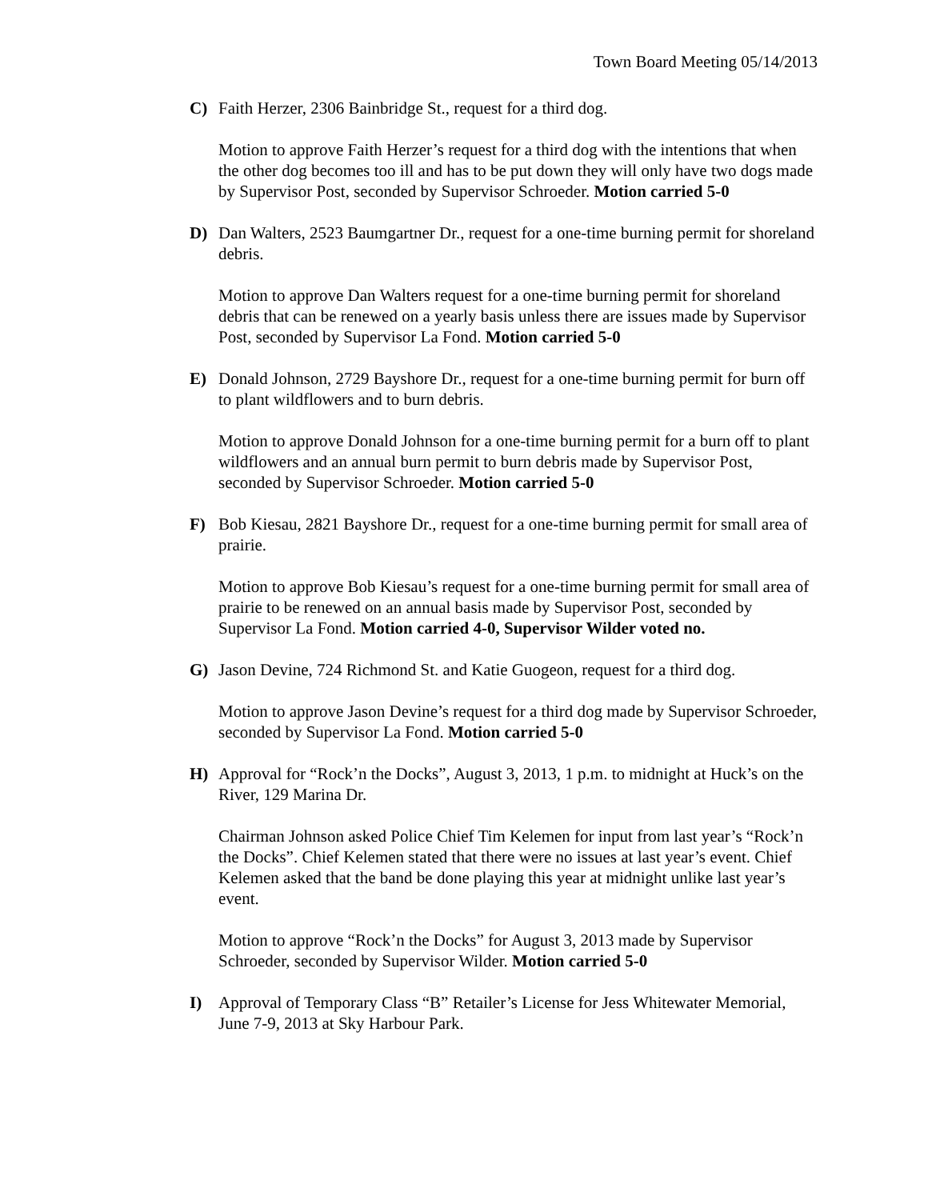Town Board Meeting 05/14/2013
C) Faith Herzer, 2306 Bainbridge St., request for a third dog.
Motion to approve Faith Herzer’s request for a third dog with the intentions that when the other dog becomes too ill and has to be put down they will only have two dogs made by Supervisor Post, seconded by Supervisor Schroeder. Motion carried 5-0
D) Dan Walters, 2523 Baumgartner Dr., request for a one-time burning permit for shoreland debris.
Motion to approve Dan Walters request for a one-time burning permit for shoreland debris that can be renewed on a yearly basis unless there are issues made by Supervisor Post, seconded by Supervisor La Fond. Motion carried 5-0
E) Donald Johnson, 2729 Bayshore Dr., request for a one-time burning permit for burn off to plant wildflowers and to burn debris.
Motion to approve Donald Johnson for a one-time burning permit for a burn off to plant wildflowers and an annual burn permit to burn debris made by Supervisor Post, seconded by Supervisor Schroeder. Motion carried 5-0
F) Bob Kiesau, 2821 Bayshore Dr., request for a one-time burning permit for small area of prairie.
Motion to approve Bob Kiesau’s request for a one-time burning permit for small area of prairie to be renewed on an annual basis made by Supervisor Post, seconded by Supervisor La Fond. Motion carried 4-0, Supervisor Wilder voted no.
G) Jason Devine, 724 Richmond St. and Katie Guogeon, request for a third dog.
Motion to approve Jason Devine’s request for a third dog made by Supervisor Schroeder, seconded by Supervisor La Fond. Motion carried 5-0
H) Approval for “Rock’n the Docks”, August 3, 2013, 1 p.m. to midnight at Huck’s on the River, 129 Marina Dr.
Chairman Johnson asked Police Chief Tim Kelemen for input from last year’s “Rock’n the Docks”. Chief Kelemen stated that there were no issues at last year’s event. Chief Kelemen asked that the band be done playing this year at midnight unlike last year’s event.
Motion to approve “Rock’n the Docks” for August 3, 2013 made by Supervisor Schroeder, seconded by Supervisor Wilder. Motion carried 5-0
I) Approval of Temporary Class “B” Retailer’s License for Jess Whitewater Memorial, June 7-9, 2013 at Sky Harbour Park.